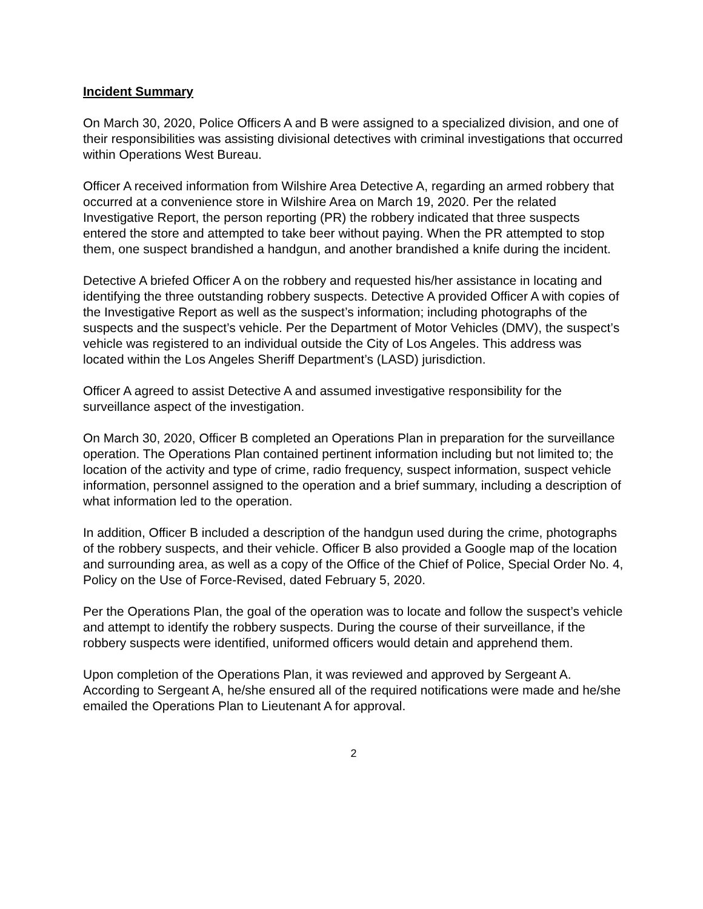Incident Summary
On March 30, 2020, Police Officers A and B were assigned to a specialized division, and one of their responsibilities was assisting divisional detectives with criminal investigations that occurred within Operations West Bureau.
Officer A received information from Wilshire Area Detective A, regarding an armed robbery that occurred at a convenience store in Wilshire Area on March 19, 2020. Per the related Investigative Report, the person reporting (PR) the robbery indicated that three suspects entered the store and attempted to take beer without paying. When the PR attempted to stop them, one suspect brandished a handgun, and another brandished a knife during the incident.
Detective A briefed Officer A on the robbery and requested his/her assistance in locating and identifying the three outstanding robbery suspects. Detective A provided Officer A with copies of the Investigative Report as well as the suspect’s information; including photographs of the suspects and the suspect’s vehicle. Per the Department of Motor Vehicles (DMV), the suspect’s vehicle was registered to an individual outside the City of Los Angeles. This address was located within the Los Angeles Sheriff Department’s (LASD) jurisdiction.
Officer A agreed to assist Detective A and assumed investigative responsibility for the surveillance aspect of the investigation.
On March 30, 2020, Officer B completed an Operations Plan in preparation for the surveillance operation. The Operations Plan contained pertinent information including but not limited to; the location of the activity and type of crime, radio frequency, suspect information, suspect vehicle information, personnel assigned to the operation and a brief summary, including a description of what information led to the operation.
In addition, Officer B included a description of the handgun used during the crime, photographs of the robbery suspects, and their vehicle. Officer B also provided a Google map of the location and surrounding area, as well as a copy of the Office of the Chief of Police, Special Order No. 4, Policy on the Use of Force-Revised, dated February 5, 2020.
Per the Operations Plan, the goal of the operation was to locate and follow the suspect’s vehicle and attempt to identify the robbery suspects. During the course of their surveillance, if the robbery suspects were identified, uniformed officers would detain and apprehend them.
Upon completion of the Operations Plan, it was reviewed and approved by Sergeant A. According to Sergeant A, he/she ensured all of the required notifications were made and he/she emailed the Operations Plan to Lieutenant A for approval.
2